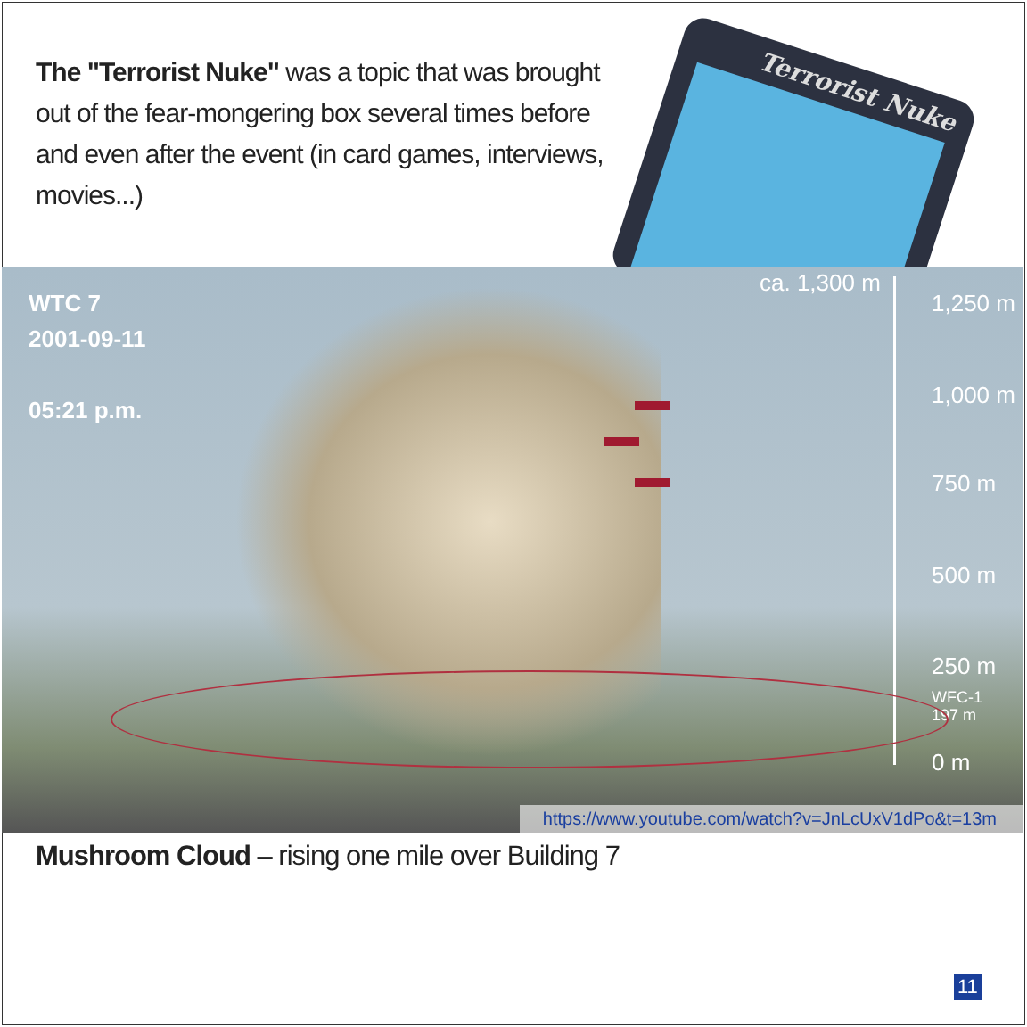Terrorist Nuke
The "Terrorist Nuke" was a topic that was brought out of the fear-mongering box several times before and even after the event (in card games, interviews, movies...)
WTC 7
2001-09-11
05:21 p.m.
ca. 1,300 m
1,250 m
1,000 m
750 m
500 m
250 m
WFC-1
197 m
0 m
https://www.youtube.com/watch?v=JnLcUxV1dPo&t=13m
Mushroom Cloud – rising one mile over Building 7
11